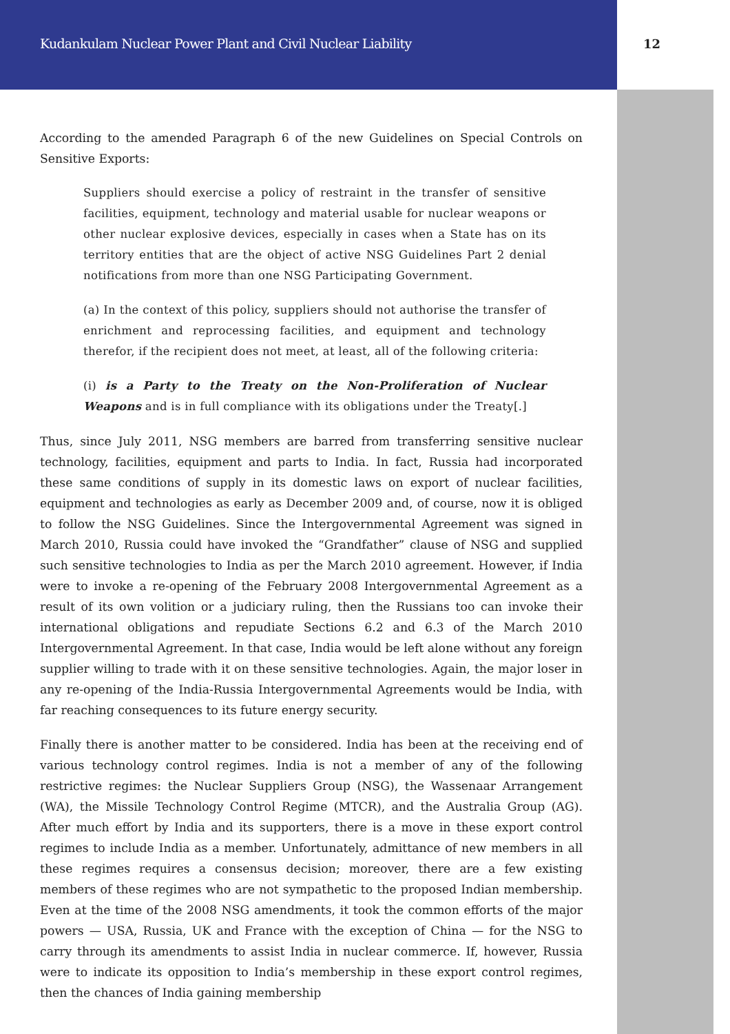Kudankulam Nuclear Power Plant and Civil Nuclear Liability 12
According to the amended Paragraph 6 of the new Guidelines on Special Controls on Sensitive Exports:
Suppliers should exercise a policy of restraint in the transfer of sensitive facilities, equipment, technology and material usable for nuclear weapons or other nuclear explosive devices, especially in cases when a State has on its territory entities that are the object of active NSG Guidelines Part 2 denial notifications from more than one NSG Participating Government.
(a) In the context of this policy, suppliers should not authorise the transfer of enrichment and reprocessing facilities, and equipment and technology therefor, if the recipient does not meet, at least, all of the following criteria:
(i) is a Party to the Treaty on the Non-Proliferation of Nuclear Weapons and is in full compliance with its obligations under the Treaty[.]
Thus, since July 2011, NSG members are barred from transferring sensitive nuclear technology, facilities, equipment and parts to India. In fact, Russia had incorporated these same conditions of supply in its domestic laws on export of nuclear facilities, equipment and technologies as early as December 2009 and, of course, now it is obliged to follow the NSG Guidelines. Since the Intergovernmental Agreement was signed in March 2010, Russia could have invoked the “Grandfather” clause of NSG and supplied such sensitive technologies to India as per the March 2010 agreement. However, if India were to invoke a re-opening of the February 2008 Intergovernmental Agreement as a result of its own volition or a judiciary ruling, then the Russians too can invoke their international obligations and repudiate Sections 6.2 and 6.3 of the March 2010 Intergovernmental Agreement. In that case, India would be left alone without any foreign supplier willing to trade with it on these sensitive technologies. Again, the major loser in any re-opening of the India-Russia Intergovernmental Agreements would be India, with far reaching consequences to its future energy security.
Finally there is another matter to be considered. India has been at the receiving end of various technology control regimes. India is not a member of any of the following restrictive regimes: the Nuclear Suppliers Group (NSG), the Wassenaar Arrangement (WA), the Missile Technology Control Regime (MTCR), and the Australia Group (AG). After much effort by India and its supporters, there is a move in these export control regimes to include India as a member. Unfortunately, admittance of new members in all these regimes requires a consensus decision; moreover, there are a few existing members of these regimes who are not sympathetic to the proposed Indian membership. Even at the time of the 2008 NSG amendments, it took the common efforts of the major powers — USA, Russia, UK and France with the exception of China — for the NSG to carry through its amendments to assist India in nuclear commerce. If, however, Russia were to indicate its opposition to India’s membership in these export control regimes, then the chances of India gaining membership